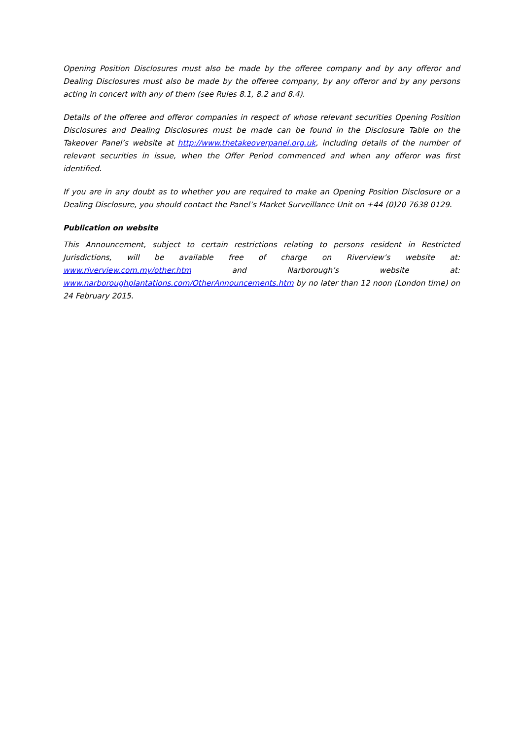Opening Position Disclosures must also be made by the offeree company and by any offeror and Dealing Disclosures must also be made by the offeree company, by any offeror and by any persons acting in concert with any of them (see Rules 8.1, 8.2 and 8.4).
Details of the offeree and offeror companies in respect of whose relevant securities Opening Position Disclosures and Dealing Disclosures must be made can be found in the Disclosure Table on the Takeover Panel’s website at http://www.thetakeoverpanel.org.uk, including details of the number of relevant securities in issue, when the Offer Period commenced and when any offeror was first identified.
If you are in any doubt as to whether you are required to make an Opening Position Disclosure or a Dealing Disclosure, you should contact the Panel’s Market Surveillance Unit on +44 (0)20 7638 0129.
Publication on website
This Announcement, subject to certain restrictions relating to persons resident in Restricted Jurisdictions, will be available free of charge on Riverview’s website at: www.riverview.com.my/other.htm and Narborough’s website at: www.narboroughplantations.com/OtherAnnouncements.htm by no later than 12 noon (London time) on 24 February 2015.